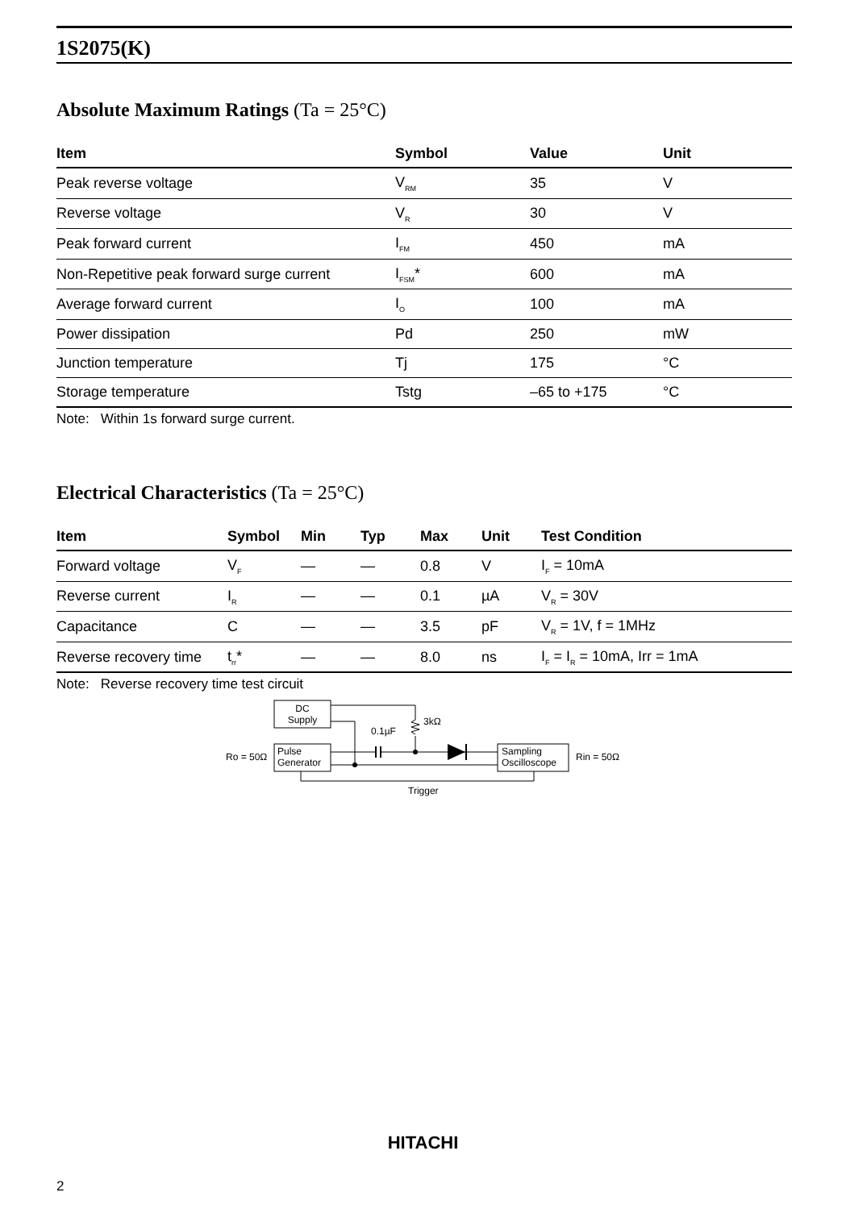1S2075(K)
Absolute Maximum Ratings (Ta = 25°C)
| Item | Symbol | Value | Unit |
| --- | --- | --- | --- |
| Peak reverse voltage | V<sub>RM</sub> | 35 | V |
| Reverse voltage | V<sub>R</sub> | 30 | V |
| Peak forward current | I<sub>FM</sub> | 450 | mA |
| Non-Repetitive peak forward surge current | I<sub>FSM</sub>* | 600 | mA |
| Average forward current | I<sub>O</sub> | 100 | mA |
| Power dissipation | Pd | 250 | mW |
| Junction temperature | Tj | 175 | °C |
| Storage temperature | Tstg | –65 to +175 | °C |
Note: Within 1s forward surge current.
Electrical Characteristics (Ta = 25°C)
| Item | Symbol | Min | Typ | Max | Unit | Test Condition |
| --- | --- | --- | --- | --- | --- | --- |
| Forward voltage | V<sub>F</sub> | — | — | 0.8 | V | I<sub>F</sub> = 10mA |
| Reverse current | I<sub>R</sub> | — | — | 0.1 | µA | V<sub>R</sub> = 30V |
| Capacitance | C | — | — | 3.5 | pF | V<sub>R</sub> = 1V, f = 1MHz |
| Reverse recovery time | t<sub>rr</sub>* | — | — | 8.0 | ns | I<sub>F</sub> = I<sub>R</sub> = 10mA, Irr = 1mA |
Note: Reverse recovery time test circuit
DC
Supply
Pulse
Generator
Ro = 50Ω
Sampling
Oscilloscope
Rin = 50Ω
0.1µF
3kΩ
Trigger
HITACHI
2